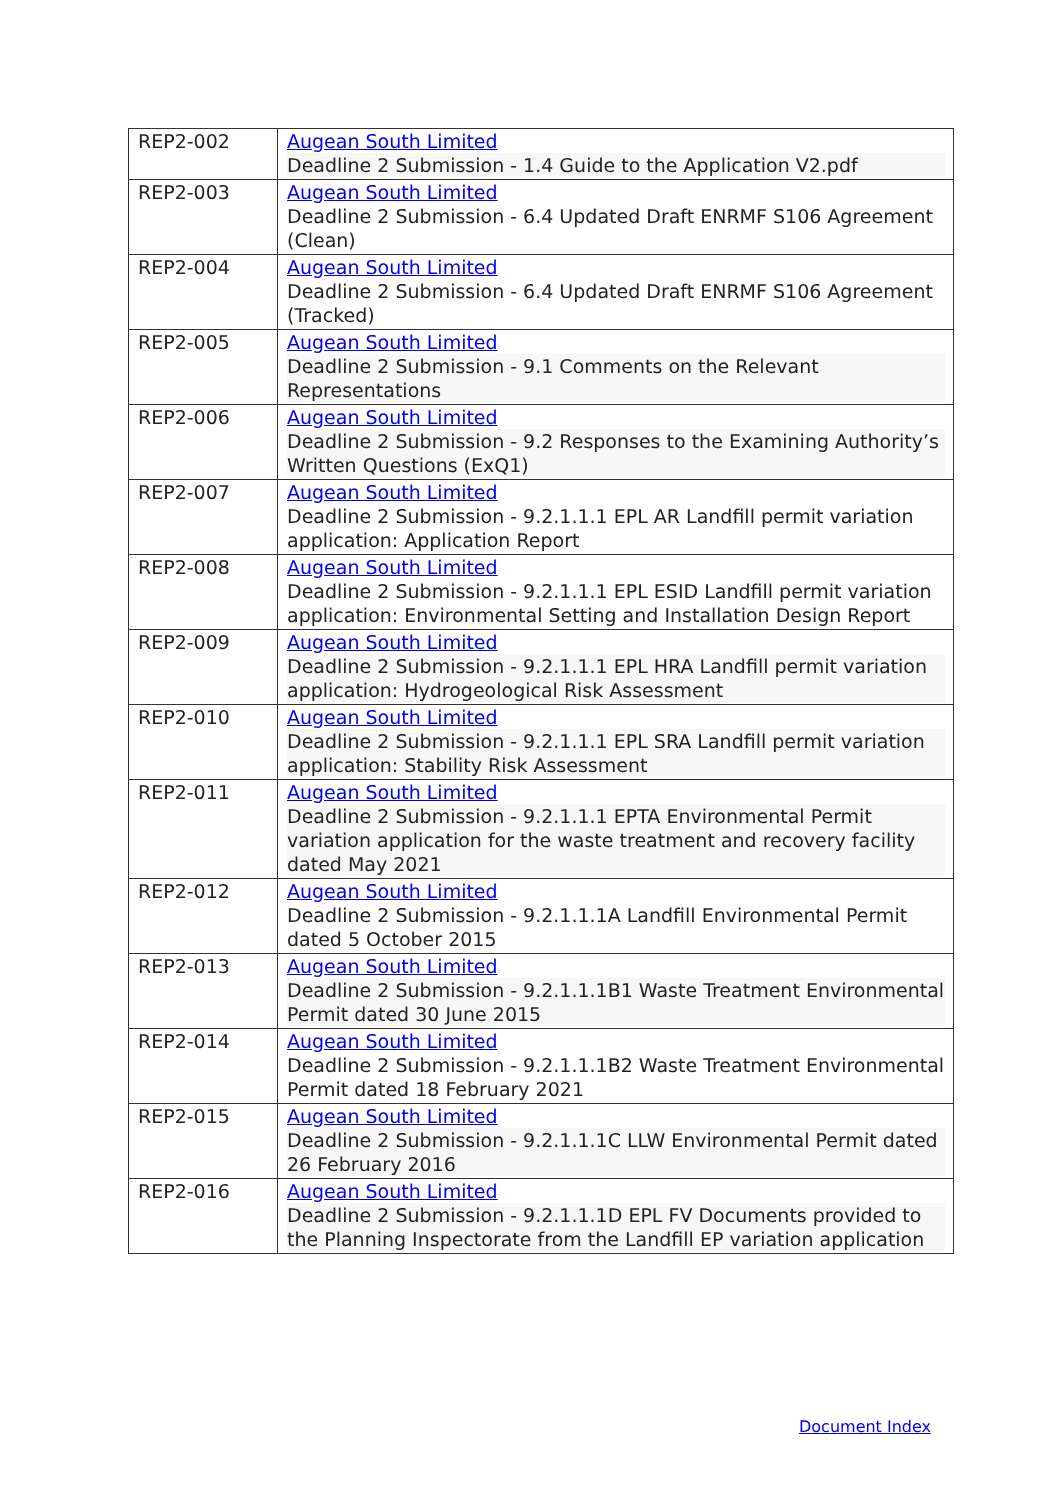| REP2-002 | Augean South Limited Deadline 2 Submission - 1.4 Guide to the Application V2.pdf |
| REP2-003 | Augean South Limited Deadline 2 Submission - 6.4 Updated Draft ENRMF S106 Agreement (Clean) |
| REP2-004 | Augean South Limited Deadline 2 Submission - 6.4 Updated Draft ENRMF S106 Agreement (Tracked) |
| REP2-005 | Augean South Limited Deadline 2 Submission - 9.1 Comments on the Relevant Representations |
| REP2-006 | Augean South Limited Deadline 2 Submission - 9.2 Responses to the Examining Authority’s Written Questions (ExQ1) |
| REP2-007 | Augean South Limited Deadline 2 Submission - 9.2.1.1.1 EPL AR Landfill permit variation application: Application Report |
| REP2-008 | Augean South Limited Deadline 2 Submission - 9.2.1.1.1 EPL ESID Landfill permit variation application: Environmental Setting and Installation Design Report |
| REP2-009 | Augean South Limited Deadline 2 Submission - 9.2.1.1.1 EPL HRA Landfill permit variation application: Hydrogeological Risk Assessment |
| REP2-010 | Augean South Limited Deadline 2 Submission - 9.2.1.1.1 EPL SRA Landfill permit variation application: Stability Risk Assessment |
| REP2-011 | Augean South Limited Deadline 2 Submission - 9.2.1.1.1 EPTA Environmental Permit variation application for the waste treatment and recovery facility dated May 2021 |
| REP2-012 | Augean South Limited Deadline 2 Submission - 9.2.1.1.1A Landfill Environmental Permit dated 5 October 2015 |
| REP2-013 | Augean South Limited Deadline 2 Submission - 9.2.1.1.1B1 Waste Treatment Environmental Permit dated 30 June 2015 |
| REP2-014 | Augean South Limited Deadline 2 Submission - 9.2.1.1.1B2 Waste Treatment Environmental Permit dated 18 February 2021 |
| REP2-015 | Augean South Limited Deadline 2 Submission - 9.2.1.1.1C LLW Environmental Permit dated 26 February 2016 |
| REP2-016 | Augean South Limited Deadline 2 Submission - 9.2.1.1.1D EPL FV Documents provided to the Planning Inspectorate from the Landfill EP variation application |
Document Index